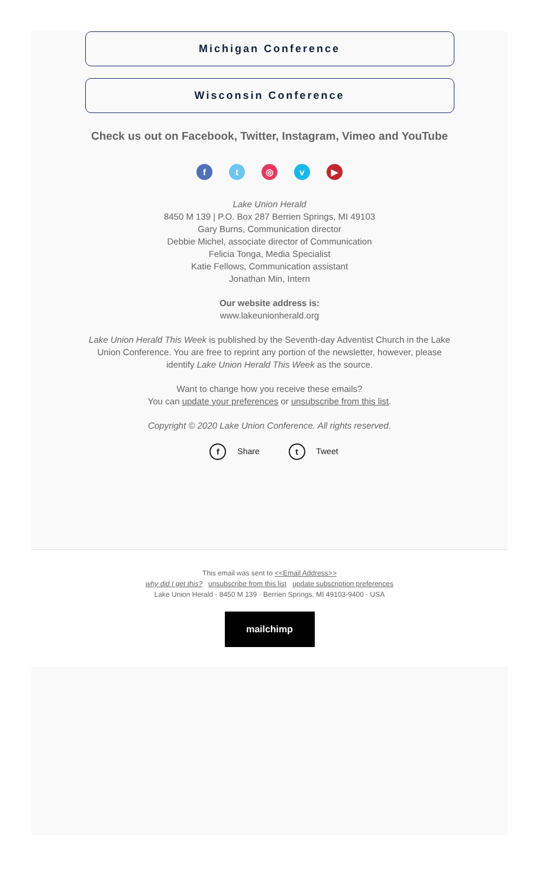Michigan Conference
Wisconsin Conference
Check us out on Facebook, Twitter, Instagram, Vimeo and YouTube
ft ◎ v ▶
Lake Union Herald
8450 M 139 | P.O. Box 287 Berrien Springs, MI 49103
Gary Burns, Communication director
Debbie Michel, associate director of Communication
Felicia Tonga, Media Specialist
Katie Fellows, Communication assistant
Jonathan Min, Intern
Our website address is:
www.lakeunionherald.org
Lake Union Herald This Week is published by the Seventh-day Adventist Church in the Lake Union Conference. You are free to reprint any portion of the newsletter, however, please identify Lake Union Herald This Week as the source.
Want to change how you receive these emails?
You can update your preferences or unsubscribe from this list.
Copyright © 2020 Lake Union Conference. All rights reserved.
f Share t Tweet
This email was sent to <<Email Address>>
why did I get this? unsubscribe from this list update subscription preferences
Lake Union Herald · 8450 M 139 · Berrien Springs, MI 49103-9400 · USA
mailchimp